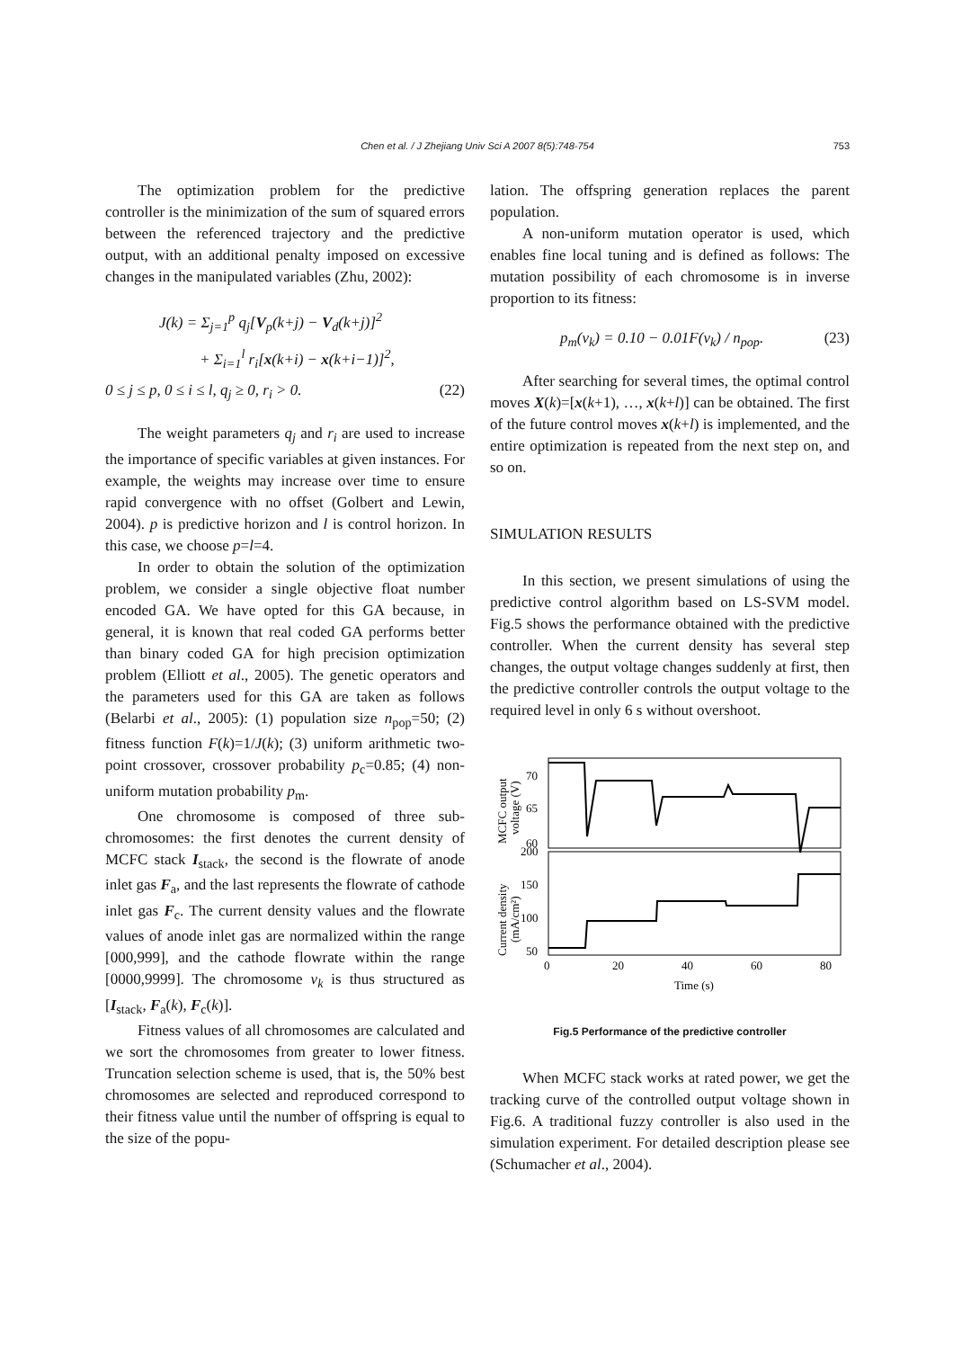Chen et al. / J Zhejiang Univ Sci A 2007 8(5):748-754
753
The optimization problem for the predictive controller is the minimization of the sum of squared errors between the referenced trajectory and the predictive output, with an additional penalty imposed on excessive changes in the manipulated variables (Zhu, 2002):
J(k) = Σ<sub>j=1</sub><sup>p</sup> q<sub>j</sub>[V<sub>p</sub>(k+j) − V<sub>d</sub>(k+j)]<sup>2</sup>
+ Σ<sub>i=1</sub><sup>l</sup> r<sub>i</sub>[x(k+i) − x(k+i−1)]<sup>2</sup>,
0 ≤ j ≤ p, 0 ≤ i ≤ l, q<sub>j</sub> ≥ 0, r<sub>i</sub> > 0. (22)
The weight parameters q<sub>j</sub> and r<sub>i</sub> are used to increase the importance of specific variables at given instances. For example, the weights may increase over time to ensure rapid convergence with no offset (Golbert and Lewin, 2004). p is predictive horizon and l is control horizon. In this case, we choose p=l=4.
In order to obtain the solution of the optimization problem, we consider a single objective float number encoded GA. We have opted for this GA because, in general, it is known that real coded GA performs better than binary coded GA for high precision optimization problem (Elliott et al., 2005). The genetic operators and the parameters used for this GA are taken as follows (Belarbi et al., 2005): (1) population size n<sub>pop</sub>=50; (2) fitness function F(k)=1/J(k); (3) uniform arithmetic two-point crossover, crossover probability p<sub>c</sub>=0.85; (4) non-uniform mutation probability p<sub>m</sub>.
One chromosome is composed of three sub-chromosomes: the first denotes the current density of MCFC stack I<sub>stack</sub>, the second is the flowrate of anode inlet gas F<sub>a</sub>, and the last represents the flowrate of cathode inlet gas F<sub>c</sub>. The current density values and the flowrate values of anode inlet gas are normalized within the range [000,999], and the cathode flowrate within the range [0000,9999]. The chromosome v<sub>k</sub> is thus structured as [I<sub>stack</sub>, F<sub>a</sub>(k), F<sub>c</sub>(k)].
Fitness values of all chromosomes are calculated and we sort the chromosomes from greater to lower fitness. Truncation selection scheme is used, that is, the 50% best chromosomes are selected and reproduced correspond to their fitness value until the number of offspring is equal to the size of the popu-
lation. The offspring generation replaces the parent population.
A non-uniform mutation operator is used, which enables fine local tuning and is defined as follows: The mutation possibility of each chromosome is in inverse proportion to its fitness:
p<sub>m</sub>(v<sub>k</sub>) = 0.10 − 0.01F(v<sub>k</sub>) / n<sub>pop</sub>. (23)
After searching for several times, the optimal control moves X(k)=[x(k+1), …, x(k+l)] can be obtained. The first of the future control moves x(k+l) is implemented, and the entire optimization is repeated from the next step on, and so on.
SIMULATION RESULTS
In this section, we present simulations of using the predictive control algorithm based on LS-SVM model. Fig.5 shows the performance obtained with the predictive controller. When the current density has several step changes, the output voltage changes suddenly at first, then the predictive controller controls the output voltage to the required level in only 6 s without overshoot.
70
65
60
200
150
100
50
0
20
40
60
80
Time (s)
MCFC output
voltage (V)
Current density
(mA/cm²)
Fig.5 Performance of the predictive controller
When MCFC stack works at rated power, we get the tracking curve of the controlled output voltage shown in Fig.6. A traditional fuzzy controller is also used in the simulation experiment. For detailed description please see (Schumacher et al., 2004).